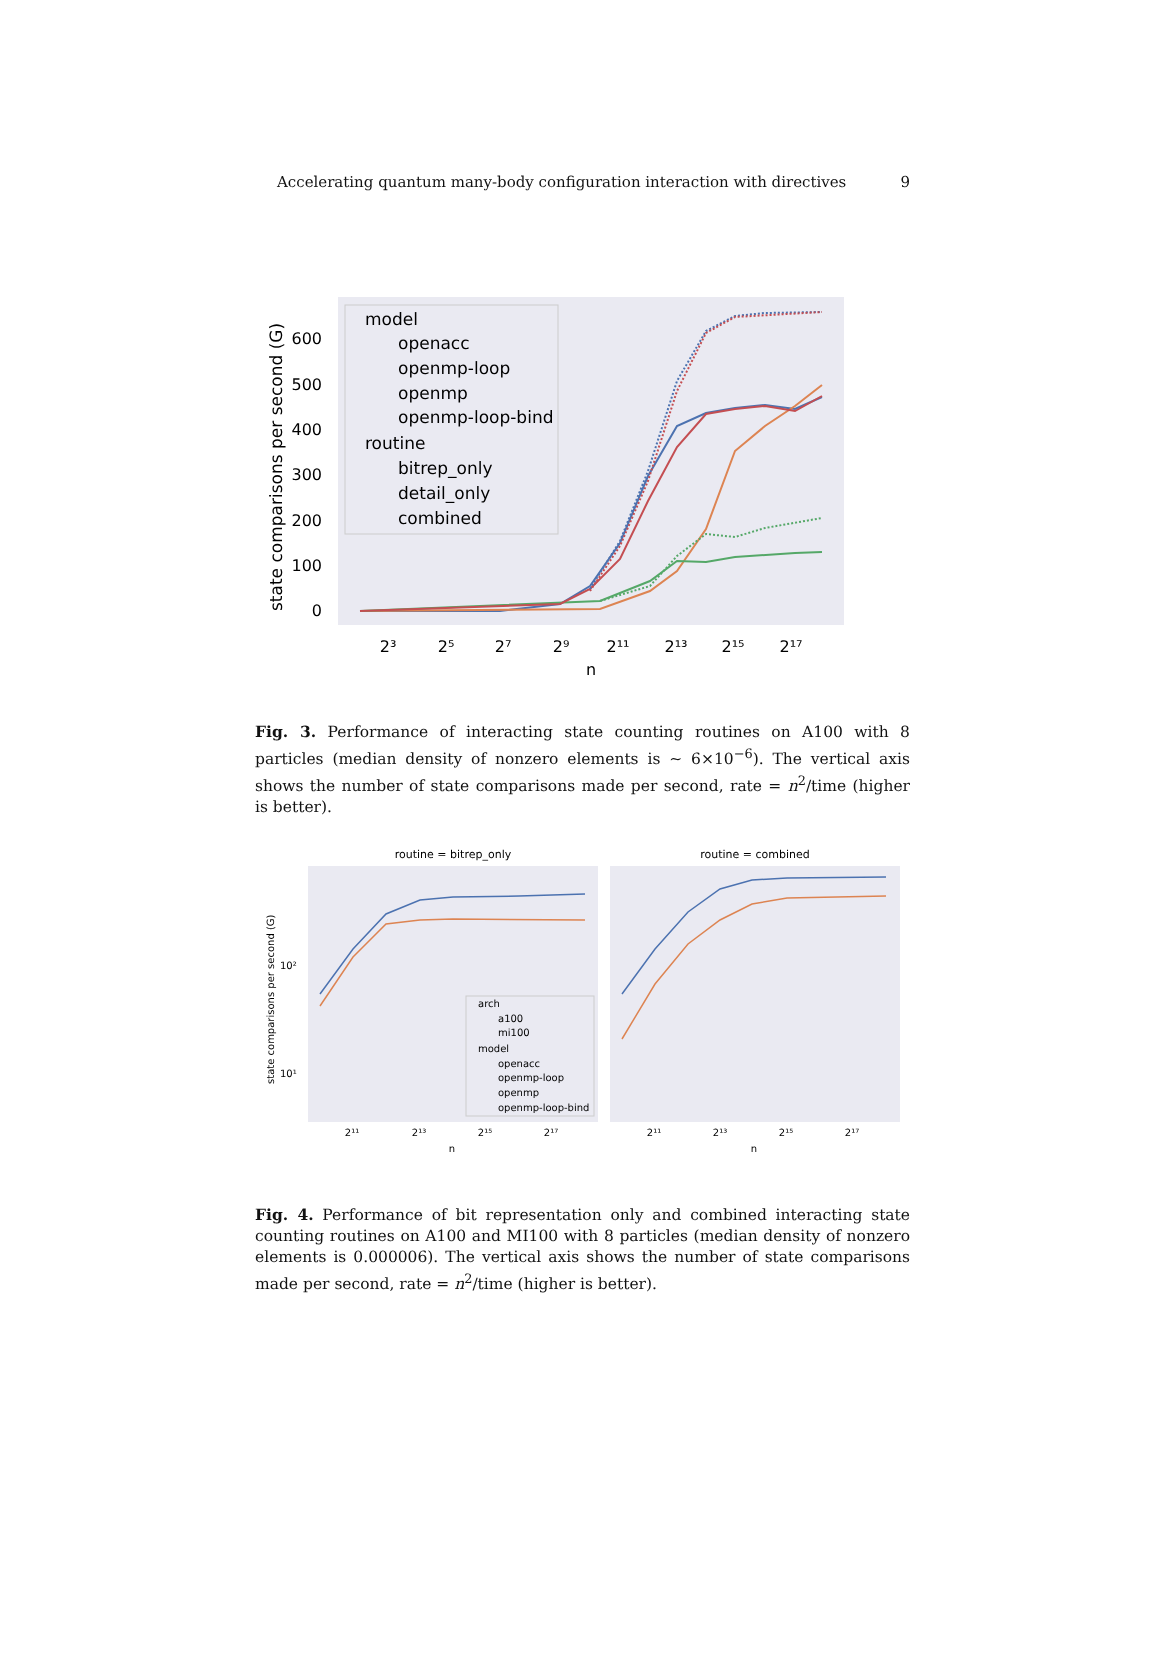Accelerating quantum many-body configuration interaction with directives 9
state comparisons per second (G)
0
100
200
300
400
500
600
2³
2⁵
2⁷
2⁹
2¹¹
2¹³
2¹⁵
2¹⁷
n
model
openacc
openmp-loop
openmp
openmp-loop-bind
routine
bitrep_only
detail_only
combined
Fig. 3. Performance of interacting state counting routines on A100 with 8 particles (median density of nonzero elements is ∼ 6×10<sup>−6</sup>). The vertical axis shows the number of state comparisons made per second, rate = n<sup>2</sup>/time (higher is better).
routine = bitrep_only
routine = combined
state comparisons per second (G)
10²
10¹
2¹¹
2¹³
2¹⁵
2¹⁷
n
2¹¹
2¹³
2¹⁵
2¹⁷
n
arch
a100
mi100
model
openacc
openmp-loop
openmp
openmp-loop-bind
Fig. 4. Performance of bit representation only and combined interacting state counting routines on A100 and MI100 with 8 particles (median density of nonzero elements is 0.000006). The vertical axis shows the number of state comparisons made per second, rate = n<sup>2</sup>/time (higher is better).